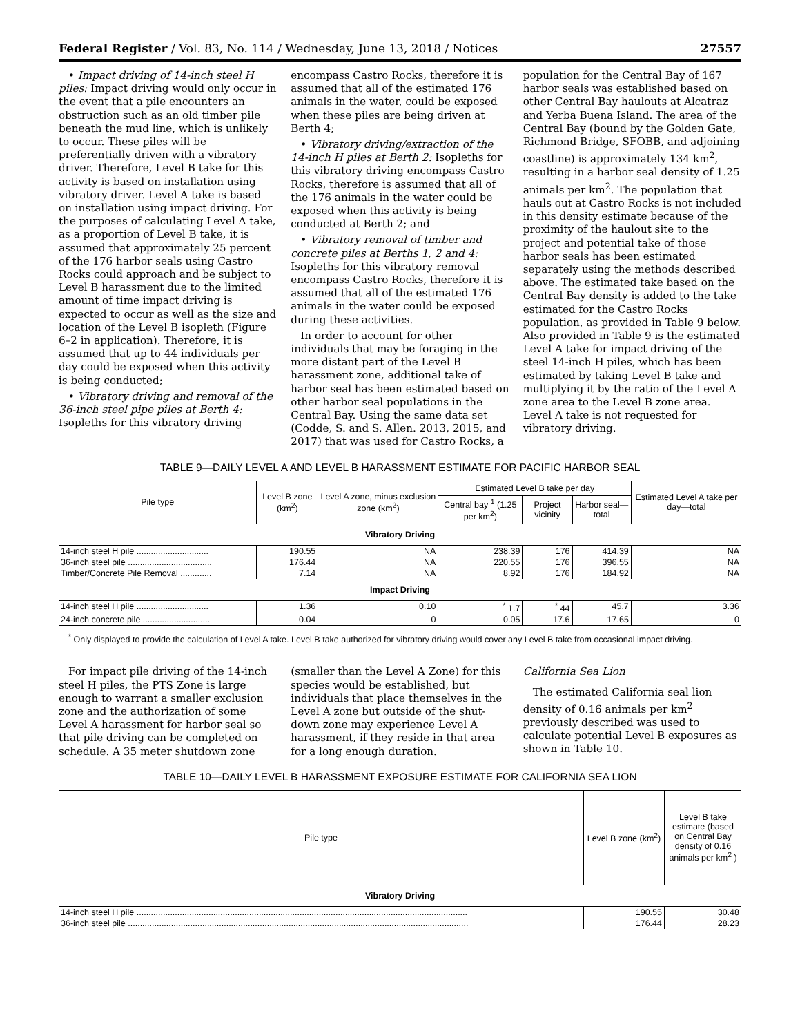Federal Register / Vol. 83, No. 114 / Wednesday, June 13, 2018 / Notices 27557
• Impact driving of 14-inch steel H piles: Impact driving would only occur in the event that a pile encounters an obstruction such as an old timber pile beneath the mud line, which is unlikely to occur. These piles will be preferentially driven with a vibratory driver. Therefore, Level B take for this activity is based on installation using vibratory driver. Level A take is based on installation using impact driving. For the purposes of calculating Level A take, as a proportion of Level B take, it is assumed that approximately 25 percent of the 176 harbor seals using Castro Rocks could approach and be subject to Level B harassment due to the limited amount of time impact driving is expected to occur as well as the size and location of the Level B isopleth (Figure 6–2 in application). Therefore, it is assumed that up to 44 individuals per day could be exposed when this activity is being conducted;
• Vibratory driving and removal of the 36-inch steel pipe piles at Berth 4: Isopleths for this vibratory driving
encompass Castro Rocks, therefore it is assumed that all of the estimated 176 animals in the water, could be exposed when these piles are being driven at Berth 4;
• Vibratory driving/extraction of the 14-inch H piles at Berth 2: Isopleths for this vibratory driving encompass Castro Rocks, therefore is assumed that all of the 176 animals in the water could be exposed when this activity is being conducted at Berth 2; and
• Vibratory removal of timber and concrete piles at Berths 1, 2 and 4: Isopleths for this vibratory removal encompass Castro Rocks, therefore it is assumed that all of the estimated 176 animals in the water could be exposed during these activities.
In order to account for other individuals that may be foraging in the more distant part of the Level B harassment zone, additional take of harbor seal has been estimated based on other harbor seal populations in the Central Bay. Using the same data set (Codde, S. and S. Allen. 2013, 2015, and 2017) that was used for Castro Rocks, a
population for the Central Bay of 167 harbor seals was established based on other Central Bay haulouts at Alcatraz and Yerba Buena Island. The area of the Central Bay (bound by the Golden Gate, Richmond Bridge, SFOBB, and adjoining coastline) is approximately 134 km<sup>2</sup>, resulting in a harbor seal density of 1.25 animals per km<sup>2</sup>. The population that hauls out at Castro Rocks is not included in this density estimate because of the proximity of the haulout site to the project and potential take of those harbor seals has been estimated separately using the methods described above. The estimated take based on the Central Bay density is added to the take estimated for the Castro Rocks population, as provided in Table 9 below. Also provided in Table 9 is the estimated Level A take for impact driving of the steel 14-inch H piles, which has been estimated by taking Level B take and multiplying it by the ratio of the Level A zone area to the Level B zone area. Level A take is not requested for vibratory driving.
TABLE 9—DAILY LEVEL A AND LEVEL B HARASSMENT ESTIMATE FOR PACIFIC HARBOR SEAL
| Pile type | Level B zone (km<sup>2</sup>) | Level A zone, minus exclusion zone (km<sup>2</sup>) | Estimated Level B take per day | | | Estimated Level A take per day—total |
| --- | --- | --- | --- | --- | --- | --- |
| | | | Central bay <sup>1</sup> (1.25 per km<sup>2</sup>) | Project vicinity | Harbor seal—total | |
| Vibratory Driving | | | | | | |
| 14-inch steel H pile .............................. | 190.55 | NA | 238.39 | 176 | 414.39 | NA |
| 36-inch steel pile ................................... | 176.44 | NA | 220.55 | 176 | 396.55 | NA |
| Timber/Concrete Pile Removal ............. | 7.14 | NA | 8.92 | 176 | 184.92 | NA |
| Impact Driving | | | | | | |
| 14-inch steel H pile .............................. | 1.36 | 0.10 | <sup>*</sup> 1.7 | <sup>*</sup> 44 | 45.7 | 3.36 |
| 24-inch concrete pile ............................ | 0.04 | 0 | 0.05 | 17.6 | 17.65 | 0 |
<sup>*</sup> Only displayed to provide the calculation of Level A take. Level B take authorized for vibratory driving would cover any Level B take from occasional impact driving.
For impact pile driving of the 14-inch steel H piles, the PTS Zone is large enough to warrant a smaller exclusion zone and the authorization of some Level A harassment for harbor seal so that pile driving can be completed on schedule. A 35 meter shutdown zone
(smaller than the Level A Zone) for this species would be established, but individuals that place themselves in the Level A zone but outside of the shut-down zone may experience Level A harassment, if they reside in that area for a long enough duration.
California Sea Lion
The estimated California seal lion density of 0.16 animals per km<sup>2</sup> previously described was used to calculate potential Level B exposures as shown in Table 10.
TABLE 10—DAILY LEVEL B HARASSMENT EXPOSURE ESTIMATE FOR CALIFORNIA SEA LION
| Pile type | Level B zone (km<sup>2</sup>) | Level B take estimate (based on Central Bay density of 0.16 animals per km<sup>2</sup> ) |
| --- | --- | --- |
| Vibratory Driving | | |
| 14-inch steel H pile .......................................................................................................................................... | 190.55 | 30.48 |
| 36-inch steel pile .............................................................................................................................................. | 176.44 | 28.23 |